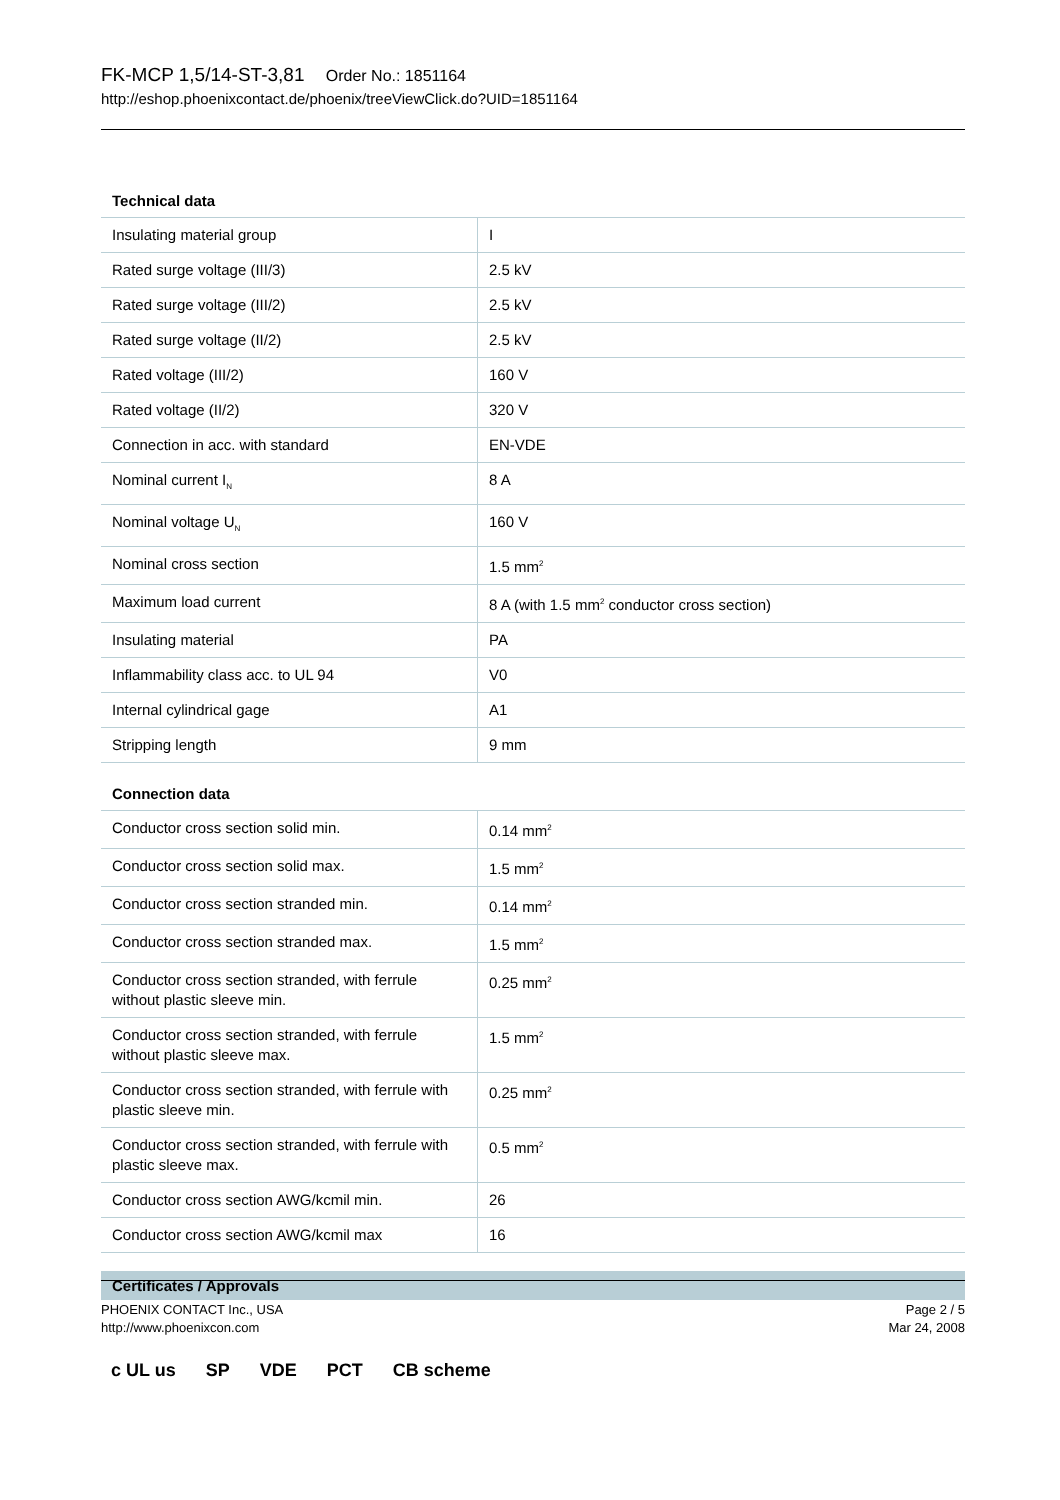FK-MCP 1,5/14-ST-3,81 Order No.: 1851164
http://eshop.phoenixcontact.de/phoenix/treeViewClick.do?UID=1851164
Technical data
| Insulating material group | I |
| Rated surge voltage (III/3) | 2.5 kV |
| Rated surge voltage (III/2) | 2.5 kV |
| Rated surge voltage (II/2) | 2.5 kV |
| Rated voltage (III/2) | 160 V |
| Rated voltage (II/2) | 320 V |
| Connection in acc. with standard | EN-VDE |
| Nominal current I<sub>N</sub> | 8 A |
| Nominal voltage U<sub>N</sub> | 160 V |
| Nominal cross section | 1.5 mm<sup>2</sup> |
| Maximum load current | 8 A (with 1.5 mm<sup>2</sup> conductor cross section) |
| Insulating material | PA |
| Inflammability class acc. to UL 94 | V0 |
| Internal cylindrical gage | A1 |
| Stripping length | 9 mm |
Connection data
| Conductor cross section solid min. | 0.14 mm<sup>2</sup> |
| Conductor cross section solid max. | 1.5 mm<sup>2</sup> |
| Conductor cross section stranded min. | 0.14 mm<sup>2</sup> |
| Conductor cross section stranded max. | 1.5 mm<sup>2</sup> |
| Conductor cross section stranded, with ferrule without plastic sleeve min. | 0.25 mm<sup>2</sup> |
| Conductor cross section stranded, with ferrule without plastic sleeve max. | 1.5 mm<sup>2</sup> |
| Conductor cross section stranded, with ferrule with plastic sleeve min. | 0.25 mm<sup>2</sup> |
| Conductor cross section stranded, with ferrule with plastic sleeve max. | 0.5 mm<sup>2</sup> |
| Conductor cross section AWG/kcmil min. | 26 |
| Conductor cross section AWG/kcmil max | 16 |
Certificates / Approvals
c UL us SP VDE PCT CB scheme
PHOENIX CONTACT Inc., USA
http://www.phoenixcon.com
Page 2 / 5
Mar 24, 2008